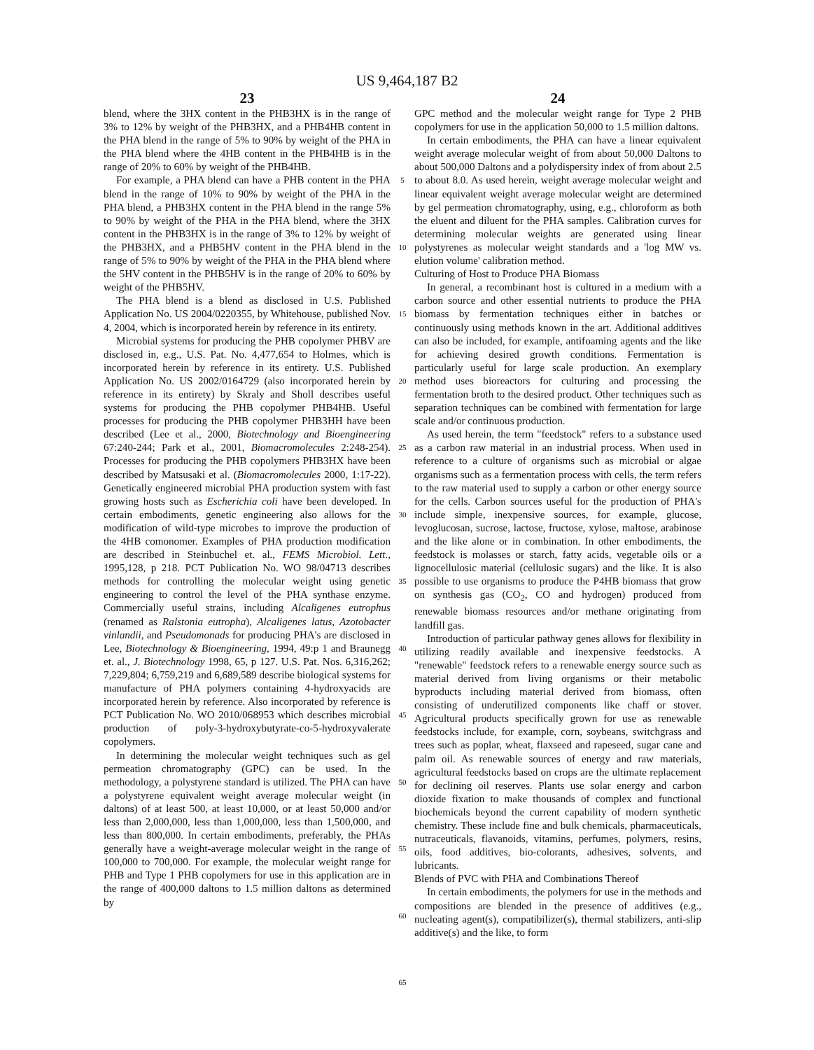US 9,464,187 B2
23 24
blend, where the 3HX content in the PHB3HX is in the range of 3% to 12% by weight of the PHB3HX, and a PHB4HB content in the PHA blend in the range of 5% to 90% by weight of the PHA in the PHA blend where the 4HB content in the PHB4HB is in the range of 20% to 60% by weight of the PHB4HB.
For example, a PHA blend can have a PHB content in the PHA blend in the range of 10% to 90% by weight of the PHA in the PHA blend, a PHB3HX content in the PHA blend in the range 5% to 90% by weight of the PHA in the PHA blend, where the 3HX content in the PHB3HX is in the range of 3% to 12% by weight of the PHB3HX, and a PHB5HV content in the PHA blend in the range of 5% to 90% by weight of the PHA in the PHA blend where the 5HV content in the PHB5HV is in the range of 20% to 60% by weight of the PHB5HV.
The PHA blend is a blend as disclosed in U.S. Published Application No. US 2004/0220355, by Whitehouse, published Nov. 4, 2004, which is incorporated herein by reference in its entirety.
Microbial systems for producing the PHB copolymer PHBV are disclosed in, e.g., U.S. Pat. No. 4,477,654 to Holmes, which is incorporated herein by reference in its entirety. U.S. Published Application No. US 2002/0164729 (also incorporated herein by reference in its entirety) by Skraly and Sholl describes useful systems for producing the PHB copolymer PHB4HB. Useful processes for producing the PHB copolymer PHB3HH have been described (Lee et al., 2000, Biotechnology and Bioengineering 67:240-244; Park et al., 2001, Biomacromolecules 2:248-254). Processes for producing the PHB copolymers PHB3HX have been described by Matsusaki et al. (Biomacromolecules 2000, 1:17-22). Genetically engineered microbial PHA production system with fast growing hosts such as Escherichia coli have been developed. In certain embodiments, genetic engineering also allows for the modification of wild-type microbes to improve the production of the 4HB comonomer. Examples of PHA production modification are described in Steinbuchel et. al., FEMS Microbiol. Lett., 1995,128, p 218. PCT Publication No. WO 98/04713 describes methods for controlling the molecular weight using genetic engineering to control the level of the PHA synthase enzyme. Commercially useful strains, including Alcaligenes eutrophus (renamed as Ralstonia eutropha), Alcaligenes latus, Azotobacter vinlandii, and Pseudomonads for producing PHA's are disclosed in Lee, Biotechnology & Bioengineering, 1994, 49:p 1 and Braunegg et. al., J. Biotechnology 1998, 65, p 127. U.S. Pat. Nos. 6,316,262; 7,229,804; 6,759,219 and 6,689,589 describe biological systems for manufacture of PHA polymers containing 4-hydroxyacids are incorporated herein by reference. Also incorporated by reference is PCT Publication No. WO 2010/068953 which describes microbial production of poly-3-hydroxybutyrate-co-5-hydroxyvalerate copolymers.
In determining the molecular weight techniques such as gel permeation chromatography (GPC) can be used. In the methodology, a polystyrene standard is utilized. The PHA can have a polystyrene equivalent weight average molecular weight (in daltons) of at least 500, at least 10,000, or at least 50,000 and/or less than 2,000,000, less than 1,000,000, less than 1,500,000, and less than 800,000. In certain embodiments, preferably, the PHAs generally have a weight-average molecular weight in the range of 100,000 to 700,000. For example, the molecular weight range for PHB and Type 1 PHB copolymers for use in this application are in the range of 400,000 daltons to 1.5 million daltons as determined by
5
10
15
20
25
30
35
40
45
50
55
60
65
GPC method and the molecular weight range for Type 2 PHB copolymers for use in the application 50,000 to 1.5 million daltons.
In certain embodiments, the PHA can have a linear equivalent weight average molecular weight of from about 50,000 Daltons to about 500,000 Daltons and a polydispersity index of from about 2.5 to about 8.0. As used herein, weight average molecular weight and linear equivalent weight average molecular weight are determined by gel permeation chromatography, using, e.g., chloroform as both the eluent and diluent for the PHA samples. Calibration curves for determining molecular weights are generated using linear polystyrenes as molecular weight standards and a 'log MW vs. elution volume' calibration method.
Culturing of Host to Produce PHA Biomass
In general, a recombinant host is cultured in a medium with a carbon source and other essential nutrients to produce the PHA biomass by fermentation techniques either in batches or continuously using methods known in the art. Additional additives can also be included, for example, antifoaming agents and the like for achieving desired growth conditions. Fermentation is particularly useful for large scale production. An exemplary method uses bioreactors for culturing and processing the fermentation broth to the desired product. Other techniques such as separation techniques can be combined with fermentation for large scale and/or continuous production.
As used herein, the term "feedstock" refers to a substance used as a carbon raw material in an industrial process. When used in reference to a culture of organisms such as microbial or algae organisms such as a fermentation process with cells, the term refers to the raw material used to supply a carbon or other energy source for the cells. Carbon sources useful for the production of PHA's include simple, inexpensive sources, for example, glucose, levoglucosan, sucrose, lactose, fructose, xylose, maltose, arabinose and the like alone or in combination. In other embodiments, the feedstock is molasses or starch, fatty acids, vegetable oils or a lignocellulosic material (cellulosic sugars) and the like. It is also possible to use organisms to produce the P4HB biomass that grow on synthesis gas (CO<sub>2</sub>, CO and hydrogen) produced from renewable biomass resources and/or methane originating from landfill gas.
Introduction of particular pathway genes allows for flexibility in utilizing readily available and inexpensive feedstocks. A "renewable" feedstock refers to a renewable energy source such as material derived from living organisms or their metabolic byproducts including material derived from biomass, often consisting of underutilized components like chaff or stover. Agricultural products specifically grown for use as renewable feedstocks include, for example, corn, soybeans, switchgrass and trees such as poplar, wheat, flaxseed and rapeseed, sugar cane and palm oil. As renewable sources of energy and raw materials, agricultural feedstocks based on crops are the ultimate replacement for declining oil reserves. Plants use solar energy and carbon dioxide fixation to make thousands of complex and functional biochemicals beyond the current capability of modern synthetic chemistry. These include fine and bulk chemicals, pharmaceuticals, nutraceuticals, flavanoids, vitamins, perfumes, polymers, resins, oils, food additives, bio-colorants, adhesives, solvents, and lubricants.
Blends of PVC with PHA and Combinations Thereof
In certain embodiments, the polymers for use in the methods and compositions are blended in the presence of additives (e.g., nucleating agent(s), compatibilizer(s), thermal stabilizers, anti-slip additive(s) and the like, to form